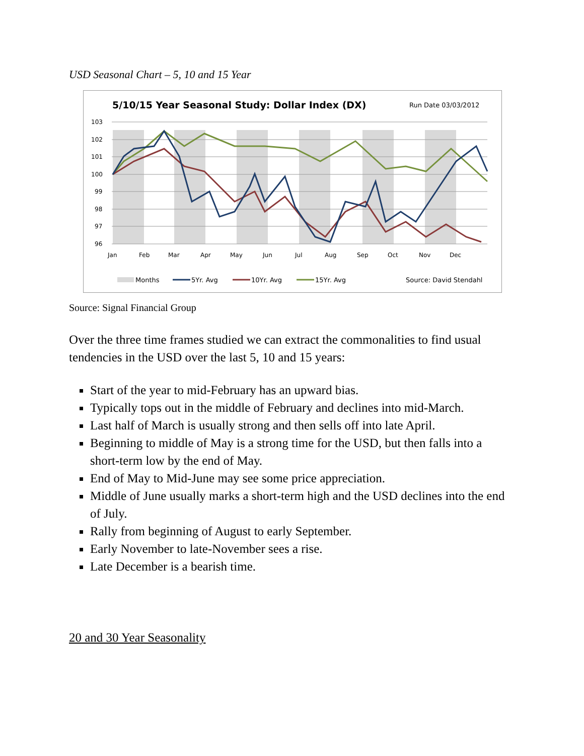USD Seasonal Chart – 5, 10 and 15 Year
5/10/15 Year Seasonal Study: Dollar Index (DX)
Run Date 03/03/2012
103
102
101
100
99
98
97
96
Jan
Feb
Mar
Apr
May
Jun
Jul
Aug
Sep
Oct
Nov
Dec
Months
5Yr. Avg
10Yr. Avg
15Yr. Avg
Source: David Stendahl
Source: Signal Financial Group
Over the three time frames studied we can extract the commonalities to find usual tendencies in the USD over the last 5, 10 and 15 years:
Start of the year to mid-February has an upward bias.
Typically tops out in the middle of February and declines into mid-March.
Last half of March is usually strong and then sells off into late April.
Beginning to middle of May is a strong time for the USD, but then falls into a short-term low by the end of May.
End of May to Mid-June may see some price appreciation.
Middle of June usually marks a short-term high and the USD declines into the end of July.
Rally from beginning of August to early September.
Early November to late-November sees a rise.
Late December is a bearish time.
20 and 30 Year Seasonality